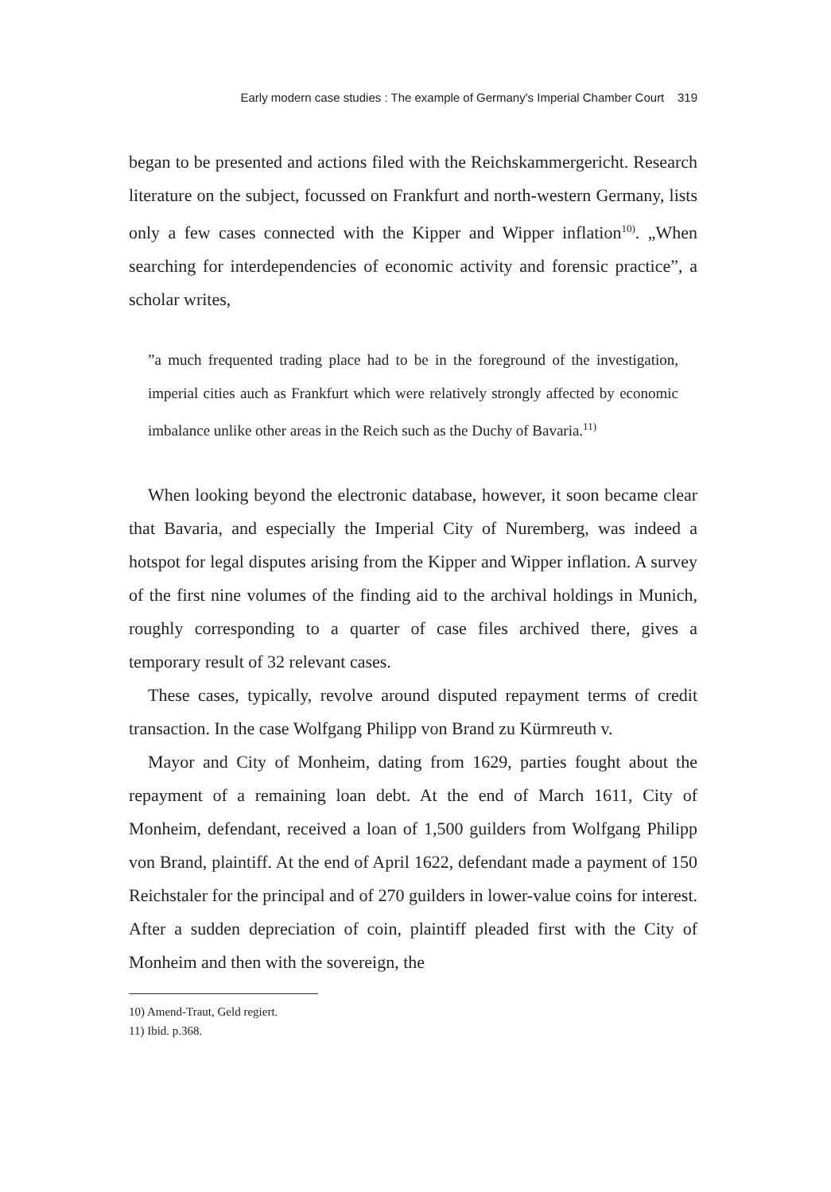Early modern case studies : The example of Germany's Imperial Chamber Court 319
began to be presented and actions filed with the Reichskammergericht. Research literature on the subject, focussed on Frankfurt and north-western Germany, lists only a few cases connected with the Kipper and Wipper inflation<sup>10)</sup>. „When searching for interdependencies of economic activity and forensic practice”, a scholar writes,
”a much frequented trading place had to be in the foreground of the investigation, imperial cities auch as Frankfurt which were relatively strongly affected by economic imbalance unlike other areas in the Reich such as the Duchy of Bavaria.<sup>11)</sup>
When looking beyond the electronic database, however, it soon became clear that Bavaria, and especially the Imperial City of Nuremberg, was indeed a hotspot for legal disputes arising from the Kipper and Wipper inflation. A survey of the first nine volumes of the finding aid to the archival holdings in Munich, roughly corresponding to a quarter of case files archived there, gives a temporary result of 32 relevant cases.
These cases, typically, revolve around disputed repayment terms of credit transaction. In the case Wolfgang Philipp von Brand zu Kürmreuth v.
Mayor and City of Monheim, dating from 1629, parties fought about the repayment of a remaining loan debt. At the end of March 1611, City of Monheim, defendant, received a loan of 1,500 guilders from Wolfgang Philipp von Brand, plaintiff. At the end of April 1622, defendant made a payment of 150 Reichstaler for the principal and of 270 guilders in lower-value coins for interest. After a sudden depreciation of coin, plaintiff pleaded first with the City of Monheim and then with the sovereign, the
10) Amend-Traut, Geld regiert.
11) Ibid. p.368.